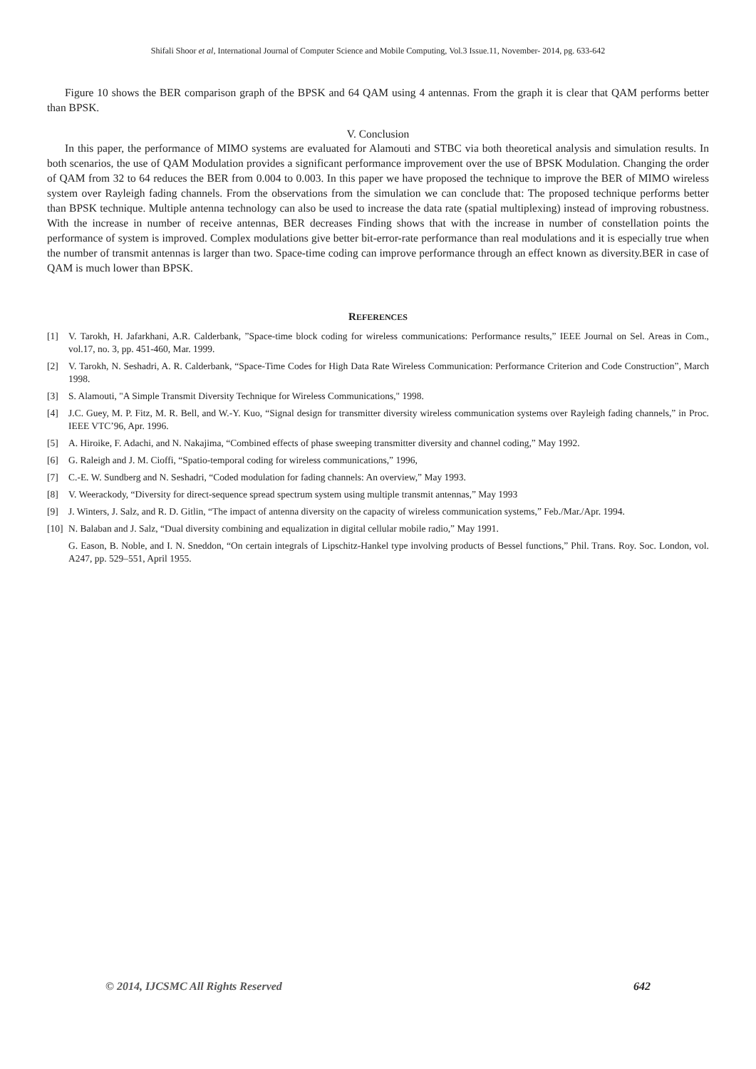Shifali Shoor et al, International Journal of Computer Science and Mobile Computing, Vol.3 Issue.11, November- 2014, pg. 633-642
Figure 10 shows the BER comparison graph of the BPSK and 64 QAM using 4 antennas. From the graph it is clear that QAM performs better than BPSK.
V. Conclusion
In this paper, the performance of MIMO systems are evaluated for Alamouti and STBC via both theoretical analysis and simulation results. In both scenarios, the use of QAM Modulation provides a significant performance improvement over the use of BPSK Modulation. Changing the order of QAM from 32 to 64 reduces the BER from 0.004 to 0.003. In this paper we have proposed the technique to improve the BER of MIMO wireless system over Rayleigh fading channels. From the observations from the simulation we can conclude that: The proposed technique performs better than BPSK technique. Multiple antenna technology can also be used to increase the data rate (spatial multiplexing) instead of improving robustness. With the increase in number of receive antennas, BER decreases Finding shows that with the increase in number of constellation points the performance of system is improved. Complex modulations give better bit-error-rate performance than real modulations and it is especially true when the number of transmit antennas is larger than two. Space-time coding can improve performance through an effect known as diversity.BER in case of QAM is much lower than BPSK.
REFERENCES
[1] V. Tarokh, H. Jafarkhani, A.R. Calderbank, ”Space-time block coding for wireless communications: Performance results,” IEEE Journal on Sel. Areas in Com., vol.17, no. 3, pp. 451-460, Mar. 1999.
[2] V. Tarokh, N. Seshadri, A. R. Calderbank, “Space-Time Codes for High Data Rate Wireless Communication: Performance Criterion and Code Construction”, March 1998.
[3] S. Alamouti, "A Simple Transmit Diversity Technique for Wireless Communications," 1998.
[4] J.C. Guey, M. P. Fitz, M. R. Bell, and W.-Y. Kuo, “Signal design for transmitter diversity wireless communication systems over Rayleigh fading channels,” in Proc. IEEE VTC’96, Apr. 1996.
[5] A. Hiroike, F. Adachi, and N. Nakajima, “Combined effects of phase sweeping transmitter diversity and channel coding,” May 1992.
[6] G. Raleigh and J. M. Cioffi, “Spatio-temporal coding for wireless communications,” 1996,
[7] C.-E. W. Sundberg and N. Seshadri, “Coded modulation for fading channels: An overview,” May 1993.
[8] V. Weerackody, “Diversity for direct-sequence spread spectrum system using multiple transmit antennas,” May 1993
[9] J. Winters, J. Salz, and R. D. Gitlin, “The impact of antenna diversity on the capacity of wireless communication systems,” Feb./Mar./Apr. 1994.
[10] N. Balaban and J. Salz, “Dual diversity combining and equalization in digital cellular mobile radio,” May 1991.
G. Eason, B. Noble, and I. N. Sneddon, “On certain integrals of Lipschitz-Hankel type involving products of Bessel functions,” Phil. Trans. Roy. Soc. London, vol. A247, pp. 529–551, April 1955.
© 2014, IJCSMC All Rights Reserved 642